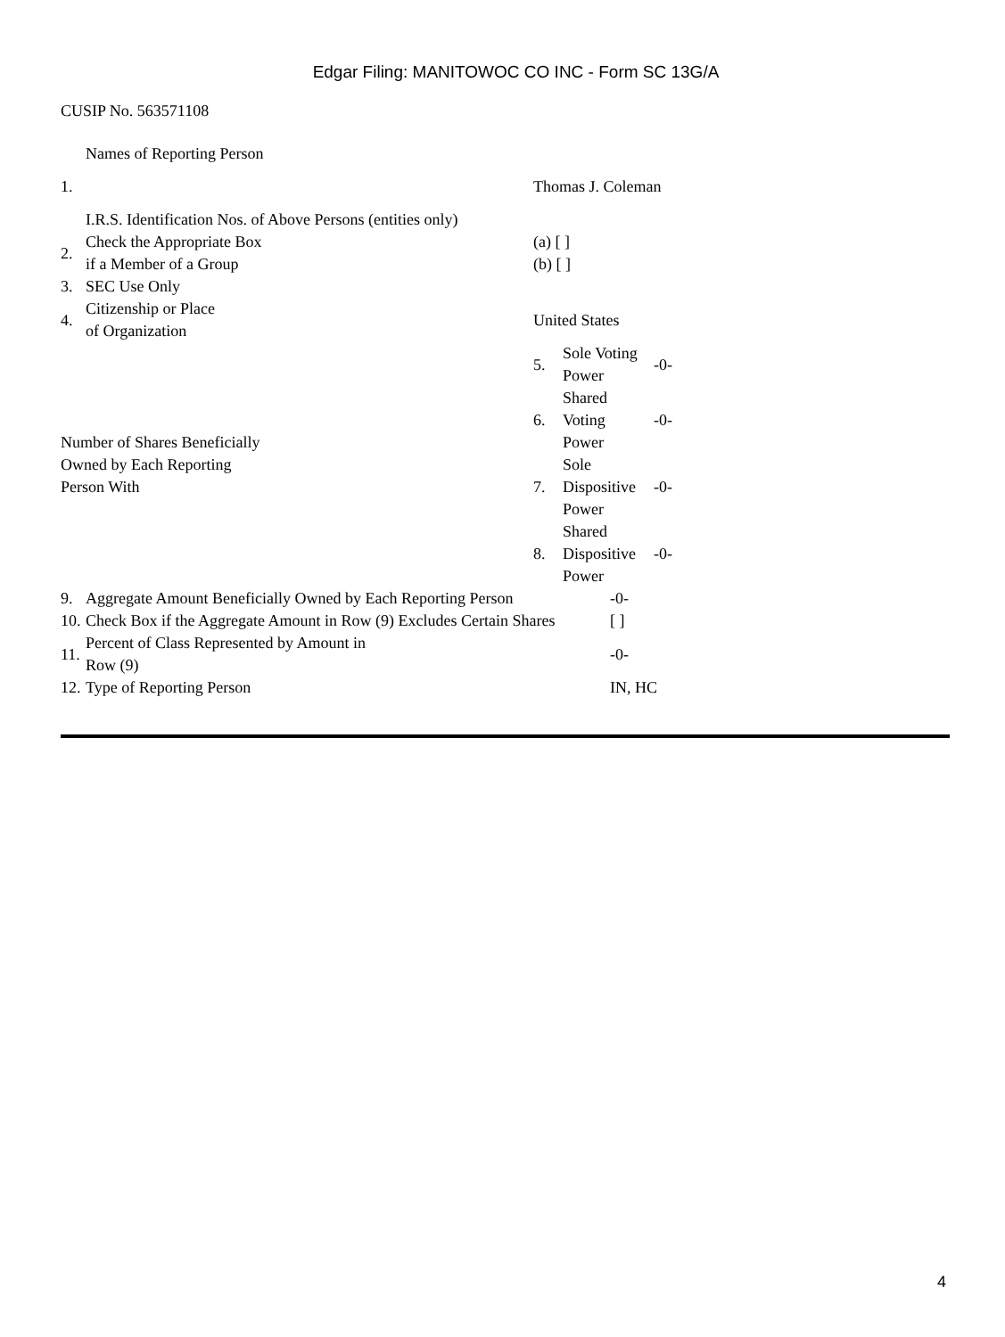Edgar Filing: MANITOWOC CO INC - Form SC 13G/A
CUSIP No. 563571108
| | Names of Reporting Person | |
| 1. | | Thomas J. Coleman |
| | I.R.S. Identification Nos. of Above Persons (entities only) | |
| 2. | Check the Appropriate Box if a Member of a Group | (a) [ ] (b) [ ] |
| 3. | SEC Use Only | |
| 4. | Citizenship or Place of Organization | United States |
| Number of Shares Beneficially Owned by Each Reporting Person With | 5. | Sole Voting Power | -0- |
| | 6. | Shared Voting Power | -0- |
| | 7. | Sole Dispositive Power | -0- |
| | 8. | Shared Dispositive Power | -0- |
| 9. | Aggregate Amount Beneficially Owned by Each Reporting Person | -0- |
| 10. | Check Box if the Aggregate Amount in Row (9) Excludes Certain Shares | [ ] |
| 11. | Percent of Class Represented by Amount in Row (9) | -0- |
| 12. | Type of Reporting Person | IN, HC |
4